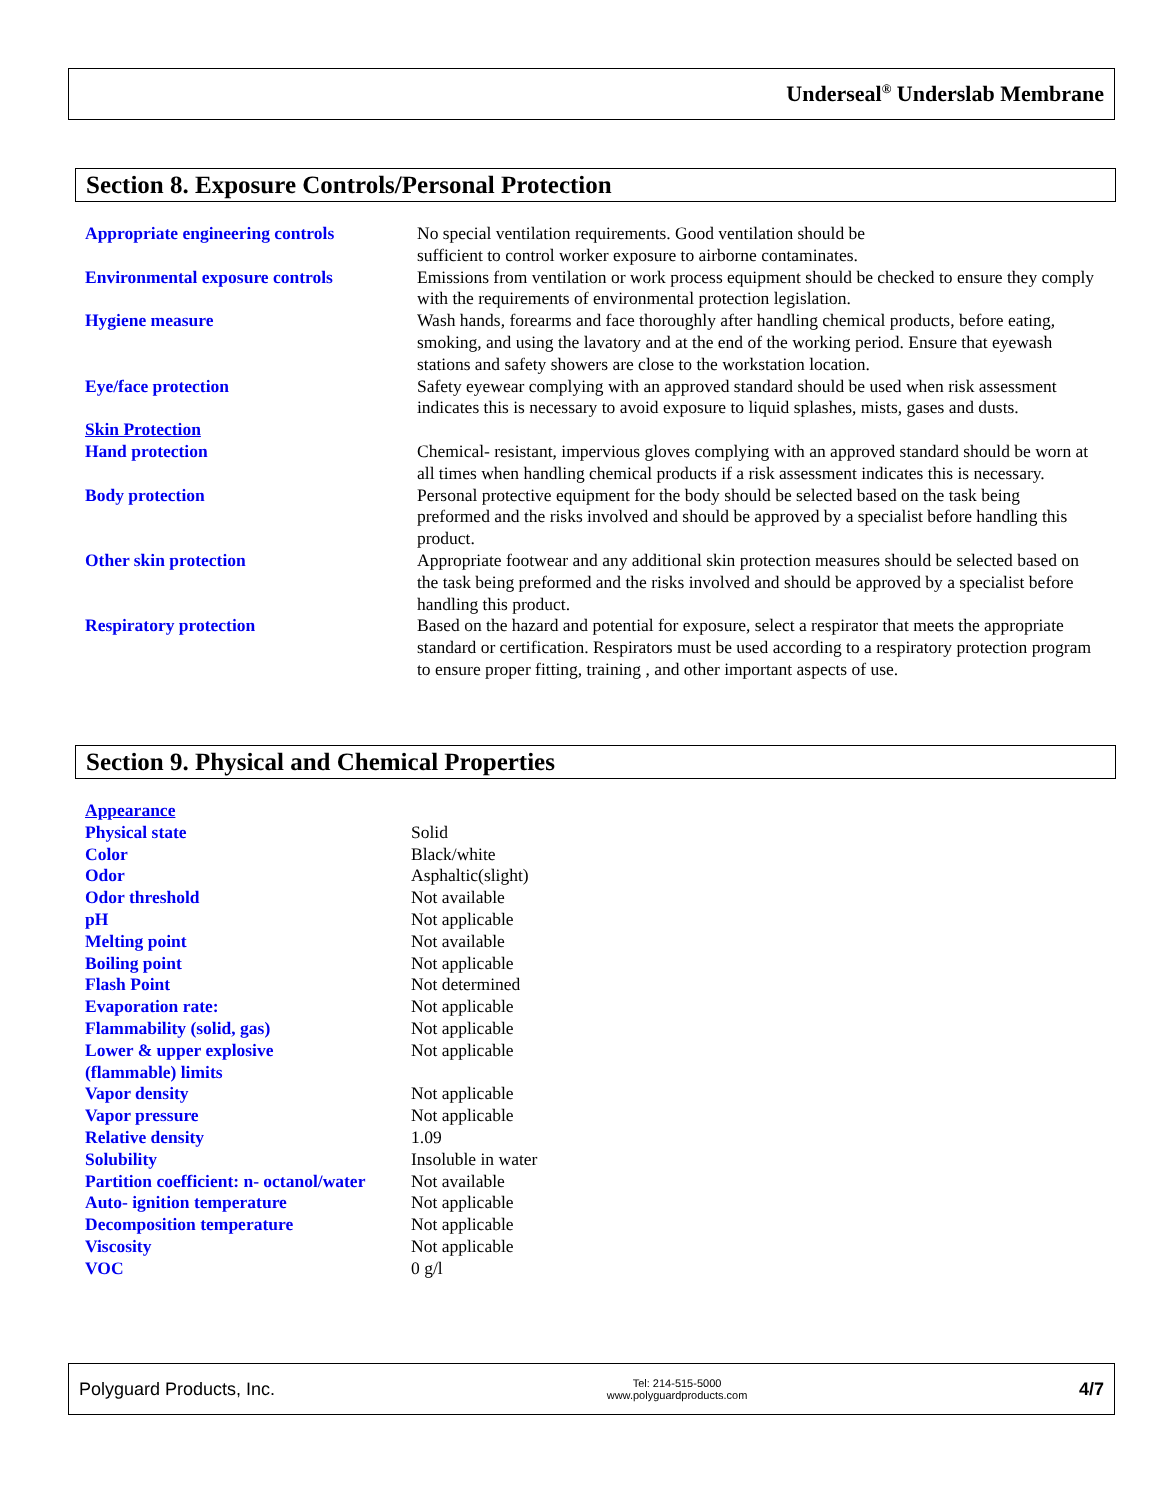Underseal<sup>®</sup> Underslab Membrane
Section 8. Exposure Controls/Personal Protection
| Appropriate engineering controls | No special ventilation requirements. Good ventilation should be sufficient to control worker exposure to airborne contaminates. |
| Environmental exposure controls | Emissions from ventilation or work process equipment should be checked to ensure they comply with the requirements of environmental protection legislation. |
| Hygiene measure | Wash hands, forearms and face thoroughly after handling chemical products, before eating, smoking, and using the lavatory and at the end of the working period. Ensure that eyewash stations and safety showers are close to the workstation location. |
| Eye/face protection | Safety eyewear complying with an approved standard should be used when risk assessment indicates this is necessary to avoid exposure to liquid splashes, mists, gases and dusts. |
| Skin Protection | |
| Hand protection | Chemical- resistant, impervious gloves complying with an approved standard should be worn at all times when handling chemical products if a risk assessment indicates this is necessary. |
| Body protection | Personal protective equipment for the body should be selected based on the task being preformed and the risks involved and should be approved by a specialist before handling this product. |
| Other skin protection | Appropriate footwear and any additional skin protection measures should be selected based on the task being preformed and the risks involved and should be approved by a specialist before handling this product. |
| Respiratory protection | Based on the hazard and potential for exposure, select a respirator that meets the appropriate standard or certification. Respirators must be used according to a respiratory protection program to ensure proper fitting, training , and other important aspects of use. |
Section 9. Physical and Chemical Properties
| Appearance | |
| Physical state | Solid |
| Color | Black/white |
| Odor | Asphaltic(slight) |
| Odor threshold | Not available |
| pH | Not applicable |
| Melting point | Not available |
| Boiling point | Not applicable |
| Flash Point | Not determined |
| Evaporation rate: | Not applicable |
| Flammability (solid, gas) | Not applicable |
| Lower & upper explosive (flammable) limits | Not applicable |
| Vapor density | Not applicable |
| Vapor pressure | Not applicable |
| Relative density | 1.09 |
| Solubility | Insoluble in water |
| Partition coefficient: n- octanol/water | Not available |
| Auto- ignition temperature | Not applicable |
| Decomposition temperature | Not applicable |
| Viscosity | Not applicable |
| VOC | 0 g/l |
Polyguard Products, Inc. Tel: 214-515-5000
www.polyguardproducts.com 4/7